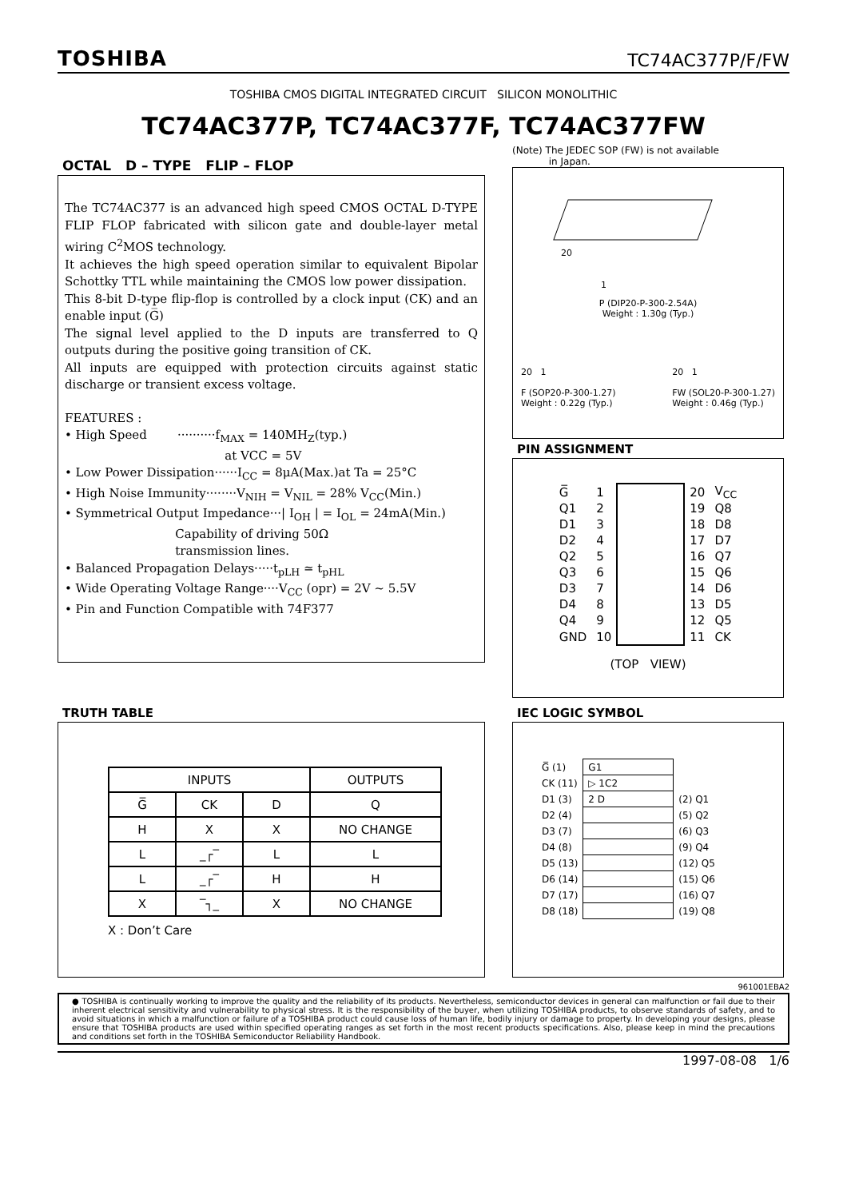TOSHIBA TC74AC377P/F/FW
TOSHIBA CMOS DIGITAL INTEGRATED CIRCUIT SILICON MONOLITHIC
TC74AC377P, TC74AC377F, TC74AC377FW
OCTAL D – TYPE FLIP – FLOP
The TC74AC377 is an advanced high speed CMOS OCTAL D-TYPE FLIP FLOP fabricated with silicon gate and double-layer metal wiring C<sup>2</sup>MOS technology.
It achieves the high speed operation similar to equivalent Bipolar Schottky TTL while maintaining the CMOS low power dissipation.
This 8-bit D-type flip-flop is controlled by a clock input (CK) and an enable input (G̅)
The signal level applied to the D inputs are transferred to Q outputs during the positive going transition of CK.
All inputs are equipped with protection circuits against static discharge or transient excess voltage.
FEATURES :
• High Speed ··········f<sub>MAX</sub> = 140MH<sub>Z</sub>(typ.)
at VCC = 5V
• Low Power Dissipation······I<sub>CC</sub> = 8μA(Max.)at Ta = 25°C
• High Noise Immunity········V<sub>NIH</sub> = V<sub>NIL</sub> = 28% V<sub>CC</sub>(Min.)
• Symmetrical Output Impedance···| I<sub>OH</sub> | = I<sub>OL</sub> = 24mA(Min.)
Capability of driving 50Ω
transmission lines.
• Balanced Propagation Delays·····t<sub>pLH</sub> ≃ t<sub>pHL</sub>
• Wide Operating Voltage Range····V<sub>CC</sub> (opr) = 2V ~ 5.5V
• Pin and Function Compatible with 74F377
(Note) The JEDEC SOP (FW) is not available
in Japan.
20
1
P (DIP20-P-300-2.54A)
Weight : 1.30g (Typ.)
20 1
F (SOP20-P-300-1.27)
Weight : 0.22g (Typ.)
20 1
FW (SOL20-P-300-1.27)
Weight : 0.46g (Typ.)
PIN ASSIGNMENT
| G̅ | 1 | | 20 | V<sub>CC</sub> |
| Q1 | 2 | | 19 | Q8 |
| D1 | 3 | | 18 | D8 |
| D2 | 4 | | 17 | D7 |
| Q2 | 5 | | 16 | Q7 |
| Q3 | 6 | | 15 | Q6 |
| D3 | 7 | | 14 | D6 |
| D4 | 8 | | 13 | D5 |
| Q4 | 9 | | 12 | Q5 |
| GND | 10 | | 11 | CK |
(TOP VIEW)
TRUTH TABLE
| INPUTS | | | OUTPUTS |
| --- | --- | --- | --- |
| G̅ | CK | D | Q |
| H | X | X | NO CHANGE |
| L | _┌‾ | L | L |
| L | _┌‾ | H | H |
| X | ‾┐_ | X | NO CHANGE |
X : Don’t Care
IEC LOGIC SYMBOL
| G̅ (1) | G1 | |
| CK (11) | ▷ 1C2 | |
| D1 (3) | 2 D | (2) Q1 |
| D2 (4) | | (5) Q2 |
| D3 (7) | | (6) Q3 |
| D4 (8) | | (9) Q4 |
| D5 (13) | | (12) Q5 |
| D6 (14) | | (15) Q6 |
| D7 (17) | | (16) Q7 |
| D8 (18) | | (19) Q8 |
961001EBA2
● TOSHIBA is continually working to improve the quality and the reliability of its products. Nevertheless, semiconductor devices in general can malfunction or fail due to their inherent electrical sensitivity and vulnerability to physical stress. It is the responsibility of the buyer, when utilizing TOSHIBA products, to observe standards of safety, and to avoid situations in which a malfunction or failure of a TOSHIBA product could cause loss of human life, bodily injury or damage to property. In developing your designs, please ensure that TOSHIBA products are used within specified operating ranges as set forth in the most recent products specifications. Also, please keep in mind the precautions and conditions set forth in the TOSHIBA Semiconductor Reliability Handbook.
1997-08-08 1/6